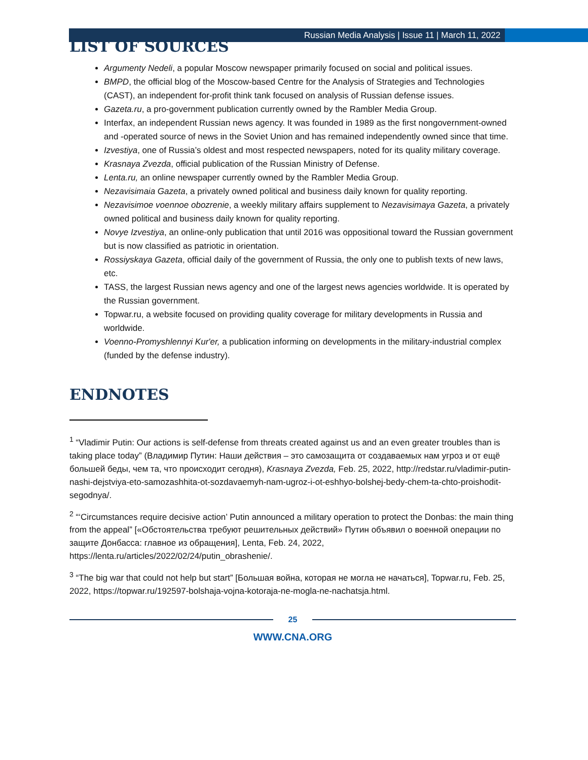Russian Media Analysis | Issue 11 | March 11, 2022
LIST OF SOURCES
Argumenty Nedeli, a popular Moscow newspaper primarily focused on social and political issues.
BMPD, the official blog of the Moscow-based Centre for the Analysis of Strategies and Technologies (CAST), an independent for-profit think tank focused on analysis of Russian defense issues.
Gazeta.ru, a pro-government publication currently owned by the Rambler Media Group.
Interfax, an independent Russian news agency. It was founded in 1989 as the first nongovernment-owned and -operated source of news in the Soviet Union and has remained independently owned since that time.
Izvestiya, one of Russia’s oldest and most respected newspapers, noted for its quality military coverage.
Krasnaya Zvezda, official publication of the Russian Ministry of Defense.
Lenta.ru, an online newspaper currently owned by the Rambler Media Group.
Nezavisimaia Gazeta, a privately owned political and business daily known for quality reporting.
Nezavisimoe voennoe obozrenie, a weekly military affairs supplement to Nezavisimaya Gazeta, a privately owned political and business daily known for quality reporting.
Novye Izvestiya, an online-only publication that until 2016 was oppositional toward the Russian government but is now classified as patriotic in orientation.
Rossiyskaya Gazeta, official daily of the government of Russia, the only one to publish texts of new laws, etc.
TASS, the largest Russian news agency and one of the largest news agencies worldwide. It is operated by the Russian government.
Topwar.ru, a website focused on providing quality coverage for military developments in Russia and worldwide.
Voenno-Promyshlennyi Kur'er, a publication informing on developments in the military-industrial complex (funded by the defense industry).
ENDNOTES
<sup>1</sup> “Vladimir Putin: Our actions is self-defense from threats created against us and an even greater troubles than is taking place today” (Владимир Путин: Наши действия – это самозащита от создаваемых нам угроз и от ещё большей беды, чем та, что происходит сегодня), Krasnaya Zvezda, Feb. 25, 2022, http://redstar.ru/vladimir-putin-nashi-dejstviya-eto-samozashhita-ot-sozdavaemyh-nam-ugroz-i-ot-eshhyo-bolshej-bedy-chem-ta-chto-proishodit-segodnya/.
<sup>2</sup> “‘Circumstances require decisive action’ Putin announced a military operation to protect the Donbas: the main thing from the appeal” [«Обстоятельства требуют решительных действий» Путин объявил о военной операции по защите Донбасса: главное из обращения], Lenta, Feb. 24, 2022, https://lenta.ru/articles/2022/02/24/putin_obrashenie/.
<sup>3</sup> “The big war that could not help but start” [Большая война, которая не могла не начаться], Topwar.ru, Feb. 25, 2022, https://topwar.ru/192597-bolshaja-vojna-kotoraja-ne-mogla-ne-nachatsja.html.
25
WWW.CNA.ORG